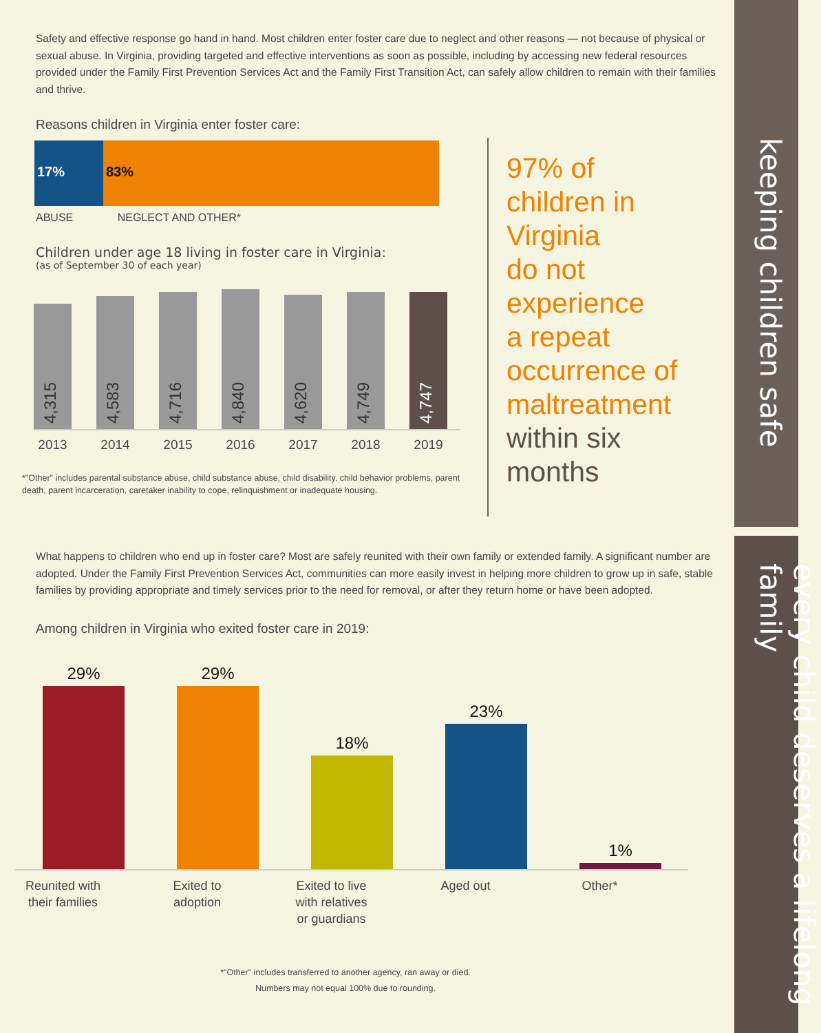keeping children safe
every child deserves a lifelong family
Safety and effective response go hand in hand. Most children enter foster care due to neglect and other reasons — not because of physical or sexual abuse. In Virginia, providing targeted and effective interventions as soon as possible, including by accessing new federal resources provided under the Family First Prevention Services Act and the Family First Transition Act, can safely allow children to remain with their families and thrive.
Reasons children in Virginia enter foster care:
17% 83%
ABUSE NEGLECT AND OTHER*
Children under age 18 living in foster care in Virginia:
(as of September 30 of each year)
4,315
4,583
4,716
4,840
4,620
4,749
4,747
2013 2014 2015 2016 2017 2018 2019
*"Other" includes parental substance abuse, child substance abuse, child disability, child behavior problems, parent death, parent incarceration, caretaker inability to cope, relinquishment or inadequate housing.
What happens to children who end up in foster care? Most are safely reunited with their own family or extended family. A significant number are adopted. Under the Family First Prevention Services Act, communities can more easily invest in helping more children to grow up in safe, stable families by providing appropriate and timely services prior to the need for removal, or after they return home or have been adopted.
Among children in Virginia who exited foster care in 2019:
29%
29%
18%
23%
1%
Reunited with their families Exited to adoption Exited to live with relatives or guardians Aged out Other*
*"Other" includes transferred to another agency, ran away or died.
Numbers may not equal 100% due to rounding.
97% of
children in
Virginia
do not
experience
a repeat
occurrence of
maltreatment
within six
months